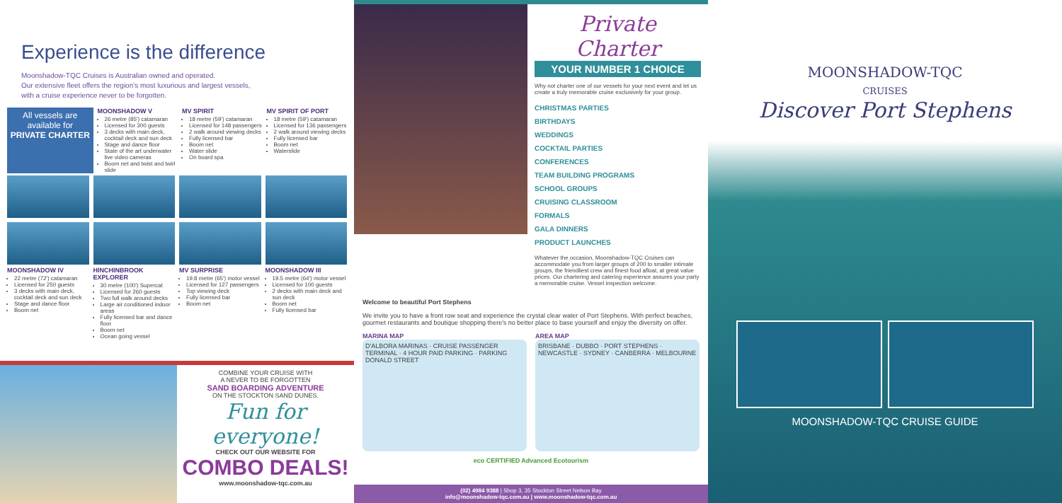Experience is the difference
Moonshadow-TQC Cruises is Australian owned and operated.
Our extensive fleet offers the region's most luxurious and largest vessels,
with a cruise experience never to be forgotten.
All vessels are available for PRIVATE CHARTER
MOONSHADOW V
26 metre (85') catamaran
Licensed for 300 guests
3 decks with main deck, cocktail deck and sun deck
Stage and dance floor
State of the art underwater live video cameras
Boom net and twist and twirl slide
MV SPIRIT
18 metre (59') catamaran
Licensed for 148 passengers
2 walk around viewing decks
Fully licensed bar
Boom net
Water slide
On board spa
MV SPIRIT OF PORT
18 metre (59') catamaran
Licensed for 136 passengers
2 walk around viewing decks
Fully licensed bar
Boom net
Waterslide
MOONSHADOW IV
22 metre (72') catamaran
Licensed for 250 guests
3 decks with main deck, cocktail deck and sun deck
Stage and dance floor
Boom net
HINCHINBROOK EXPLORER
30 metre (100') Supercat
Licensed for 260 guests
Two full walk around decks
Large air conditioned indoor areas
Fully licensed bar and dance floor
Boom net
Ocean going vessel
MV SURPRISE
19.8 metre (65') motor vessel
Licensed for 127 passengers
Top viewing deck
Fully licensed bar
Boom net
MOONSHADOW III
19.5 metre (64') motor vessel
Licensed for 100 guests
2 decks with main deck and sun deck
Boom net
Fully licensed bar
COMBINE YOUR CRUISE WITH
A NEVER TO BE FORGOTTEN
SAND BOARDING ADVENTURE
ON THE STOCKTON SAND DUNES.
Fun for everyone!
CHECK OUT OUR WEBSITE FOR
COMBO DEALS!
www.moonshadow-tqc.com.au
Private Charter
YOUR NUMBER 1 CHOICE
Why not charter one of our vessels for your next event and let us create a truly memorable cruise exclusively for your group.
CHRISTMAS PARTIES
BIRTHDAYS
WEDDINGS
COCKTAIL PARTIES
CONFERENCES
TEAM BUILDING PROGRAMS
SCHOOL GROUPS
CRUISING CLASSROOM
FORMALS
GALA DINNERS
PRODUCT LAUNCHES
Whatever the occasion, Moonshadow-TQC Cruises can accommodate you from larger groups of 200 to smaller intimate groups, the friendliest crew and finest food afloat, at great value prices. Our chartering and catering experience assures your party a memorable cruise. Vessel inspection welcome.
Welcome to beautiful Port Stephens
We invite you to have a front row seat and experience the crystal clear water of Port Stephens. With perfect beaches, gourmet restaurants and boutique shopping there's no better place to base yourself and enjoy the diversity on offer.
MARINA MAP
D'ALBORA MARINAS · CRUISE PASSENGER TERMINAL · 4 HOUR PAID PARKING · PARKING DONALD STREET
AREA MAP
BRISBANE · DUBBO · PORT STEPHENS · NEWCASTLE · SYDNEY · CANBERRA · MELBOURNE
eco CERTIFIED Advanced Ecotourism
(02) 4984 9388 | Shop 3, 35 Stockton Street Nelson Bay
info@moonshadow-tqc.com.au | www.moonshadow-tqc.com.au
MOONSHADOW-TQC
CRUISES
Discover Port Stephens
MOONSHADOW-TQC CRUISE GUIDE